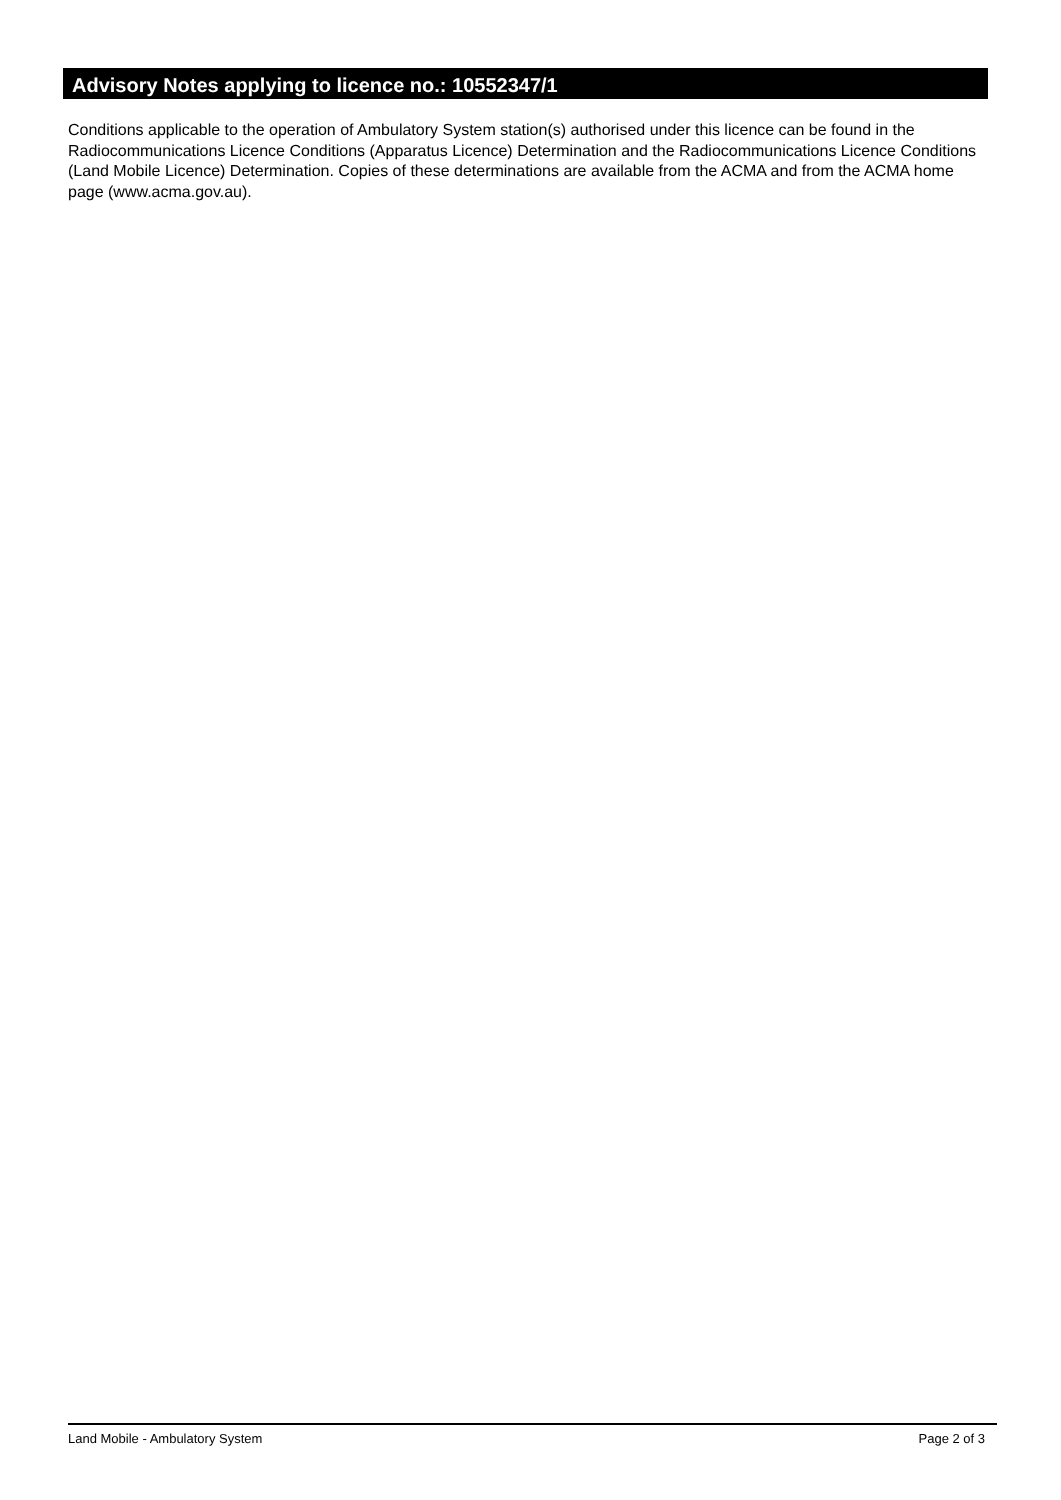Advisory Notes applying to licence no.: 10552347/1
Conditions applicable to the operation of Ambulatory System station(s) authorised under this licence can be found in the Radiocommunications Licence Conditions (Apparatus Licence) Determination and the Radiocommunications Licence Conditions (Land Mobile Licence) Determination. Copies of these determinations are available from the ACMA and from the ACMA home page (www.acma.gov.au).
Land Mobile - Ambulatory System Page 2 of 3